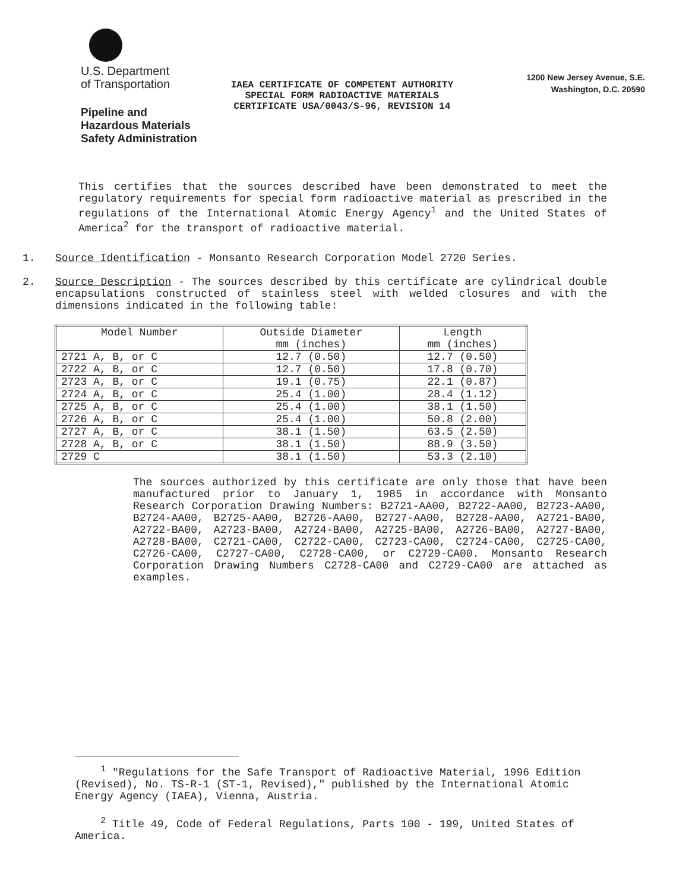U.S. Department
of Transportation
Pipeline and
Hazardous Materials
Safety Administration
IAEA CERTIFICATE OF COMPETENT AUTHORITY
SPECIAL FORM RADIOACTIVE MATERIALS
CERTIFICATE USA/0043/S-96, REVISION 14
1200 New Jersey Avenue, S.E.
Washington, D.C. 20590
This certifies that the sources described have been demonstrated to meet the regulatory requirements for special form radioactive material as prescribed in the regulations of the International Atomic Energy Agency<sup>1</sup> and the United States of America<sup>2</sup> for the transport of radioactive material.
1. Source Identification - Monsanto Research Corporation Model 2720 Series.
2. Source Description - The sources described by this certificate are cylindrical double encapsulations constructed of stainless steel with welded closures and with the dimensions indicated in the following table:
| Model Number | Outside Diameter mm (inches) | Length mm (inches) |
| --- | --- | --- |
| 2721 A, B, or C | 12.7 (0.50) | 12.7 (0.50) |
| 2722 A, B, or C | 12.7 (0.50) | 17.8 (0.70) |
| 2723 A, B, or C | 19.1 (0.75) | 22.1 (0.87) |
| 2724 A, B, or C | 25.4 (1.00) | 28.4 (1.12) |
| 2725 A, B, or C | 25.4 (1.00) | 38.1 (1.50) |
| 2726 A, B, or C | 25.4 (1.00) | 50.8 (2.00) |
| 2727 A, B, or C | 38.1 (1.50) | 63.5 (2.50) |
| 2728 A, B, or C | 38.1 (1.50) | 88.9 (3.50) |
| 2729 C | 38.1 (1.50) | 53.3 (2.10) |
The sources authorized by this certificate are only those that have been manufactured prior to January 1, 1985 in accordance with Monsanto Research Corporation Drawing Numbers: B2721-AA00, B2722-AA00, B2723-AA00, B2724-AA00, B2725-AA00, B2726-AA00, B2727-AA00, B2728-AA00, A2721-BA00, A2722-BA00, A2723-BA00, A2724-BA00, A2725-BA00, A2726-BA00, A2727-BA00, A2728-BA00, C2721-CA00, C2722-CA00, C2723-CA00, C2724-CA00, C2725-CA00, C2726-CA00, C2727-CA00, C2728-CA00, or C2729-CA00. Monsanto Research Corporation Drawing Numbers C2728-CA00 and C2729-CA00 are attached as examples.
<sup>1</sup> "Regulations for the Safe Transport of Radioactive Material, 1996 Edition (Revised), No. TS-R-1 (ST-1, Revised)," published by the International Atomic Energy Agency (IAEA), Vienna, Austria.
<sup>2</sup> Title 49, Code of Federal Regulations, Parts 100 - 199, United States of America.